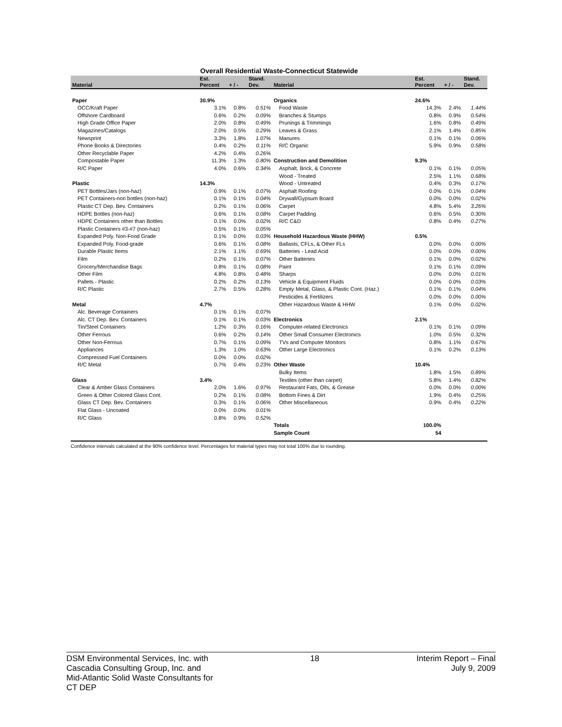Overall Residential Waste-Connecticut Statewide
| Material | Est. Percent | + / - | Stand. Dev. | Material | Est. Percent | + / - | Stand. Dev. |
| --- | --- | --- | --- | --- | --- | --- | --- |
| Paper | 30.9% | | | Organics | 24.6% | | |
| OCC/Kraft Paper | 3.1% | 0.8% | 0.51% | Food Waste | 14.3% | 2.4% | 1.44% |
| Offshore Cardboard | 0.6% | 0.2% | 0.09% | Branches & Stumps | 0.8% | 0.9% | 0.54% |
| High Grade Office Paper | 2.0% | 0.8% | 0.49% | Prunings & Trimmings | 1.6% | 0.8% | 0.49% |
| Magazines/Catalogs | 2.0% | 0.5% | 0.29% | Leaves & Grass | 2.1% | 1.4% | 0.85% |
| Newsprint | 3.3% | 1.8% | 1.07% | Manures | 0.1% | 0.1% | 0.06% |
| Phone Books & Directories | 0.4% | 0.2% | 0.11% | R/C Organic | 5.9% | 0.9% | 0.58% |
| Other Recyclable Paper | 4.2% | 0.4% | 0.26% | | | | |
| Compostable Paper | 11.3% | 1.3% | 0.80% | Construction and Demolition | 9.3% | | |
| R/C Paper | 4.0% | 0.6% | 0.34% | Asphalt, Brick, & Concrete | 0.1% | 0.1% | 0.05% |
| | | | | Wood - Treated | 2.5% | 1.1% | 0.68% |
| Plastic | 14.3% | | | Wood - Untreated | 0.4% | 0.3% | 0.17% |
| PET Bottles/Jars (non-haz) | 0.9% | 0.1% | 0.07% | Asphalt Roofing | 0.0% | 0.1% | 0.04% |
| PET Containers-non bottles (non-haz) | 0.1% | 0.1% | 0.04% | Drywall/Gypsum Board | 0.0% | 0.0% | 0.02% |
| Plastic CT Dep. Bev. Containers | 0.2% | 0.1% | 0.06% | Carpet | 4.8% | 5.4% | 3.26% |
| HDPE Bottles (non-haz) | 0.6% | 0.1% | 0.08% | Carpet Padding | 0.6% | 0.5% | 0.30% |
| HDPE Containers other than Bottles | 0.1% | 0.0% | 0.02% | R/C C&D | 0.8% | 0.4% | 0.27% |
| Plastic Containers #3-#7 (non-haz) | 0.5% | 0.1% | 0.05% | | | | |
| Expanded Poly. Non-Food Grade | 0.1% | 0.0% | 0.03% | Household Hazardous Waste (HHW) | 0.5% | | |
| Expanded Poly. Food-grade | 0.6% | 0.1% | 0.08% | Ballasts, CFLs, & Other FLs | 0.0% | 0.0% | 0.00% |
| Durable Plastic Items | 2.1% | 1.1% | 0.69% | Batteries - Lead Acid | 0.0% | 0.0% | 0.00% |
| Film | 0.2% | 0.1% | 0.07% | Other Batteries | 0.1% | 0.0% | 0.02% |
| Grocery/Merchandise Bags | 0.8% | 0.1% | 0.08% | Paint | 0.1% | 0.1% | 0.09% |
| Other Film | 4.8% | 0.8% | 0.48% | Sharps | 0.0% | 0.0% | 0.01% |
| Pallets - Plastic | 0.2% | 0.2% | 0.13% | Vehicle & Equipment Fluids | 0.0% | 0.0% | 0.03% |
| R/C Plastic | 2.7% | 0.5% | 0.28% | Empty Metal, Glass, & Plastic Cont. (Haz.) | 0.1% | 0.1% | 0.04% |
| | | | | Pesticides & Fertilizers | 0.0% | 0.0% | 0.00% |
| Metal | 4.7% | | | Other Hazardous Waste & HHW | 0.1% | 0.0% | 0.02% |
| Alc. Beverage Containers | 0.1% | 0.1% | 0.07% | | | | |
| Alc. CT Dep. Bev. Containers | 0.1% | 0.1% | 0.03% | Electronics | 2.1% | | |
| Tin/Steel Containers | 1.2% | 0.3% | 0.16% | Computer-related Electronics | 0.1% | 0.1% | 0.09% |
| Other Ferrous | 0.6% | 0.2% | 0.14% | Other Small Consumer Electronics | 1.0% | 0.5% | 0.32% |
| Other Non-Ferrous | 0.7% | 0.1% | 0.09% | TVs and Computer Monitors | 0.8% | 1.1% | 0.67% |
| Appliances | 1.3% | 1.0% | 0.63% | Other Large Electronics | 0.1% | 0.2% | 0.13% |
| Compressed Fuel Containers | 0.0% | 0.0% | 0.02% | | | | |
| R/C Metal | 0.7% | 0.4% | 0.23% | Other Waste | 10.4% | | |
| | | | | Bulky Items | 1.8% | 1.5% | 0.89% |
| Glass | 3.4% | | | Textiles (other than carpet) | 5.8% | 1.4% | 0.82% |
| Clear & Amber Glass Containers | 2.0% | 1.6% | 0.97% | Restaurant Fats, Oils, & Grease | 0.0% | 0.0% | 0.00% |
| Green & Other Colored Glass Cont. | 0.2% | 0.1% | 0.08% | Bottom Fines & Dirt | 1.9% | 0.4% | 0.25% |
| Glass CT Dep. Bev. Containers | 0.3% | 0.1% | 0.06% | Other Miscellaneous | 0.9% | 0.4% | 0.22% |
| Flat Glass - Uncoated | 0.0% | 0.0% | 0.01% | | | | |
| R/C Glass | 0.8% | 0.9% | 0.52% | | | | |
| | | | | Totals | 100.0% | | |
| | | | | Sample Count | 54 | | |
Confidence intervals calculated at the 90% confidence level. Percentages for material types may not total 100% due to rounding.
DSM Environmental Services, Inc. with
Cascadia Consulting Group, Inc. and
Mid-Atlantic Solid Waste Consultants for
CT DEP
18 Interim Report – Final
July 9, 2009